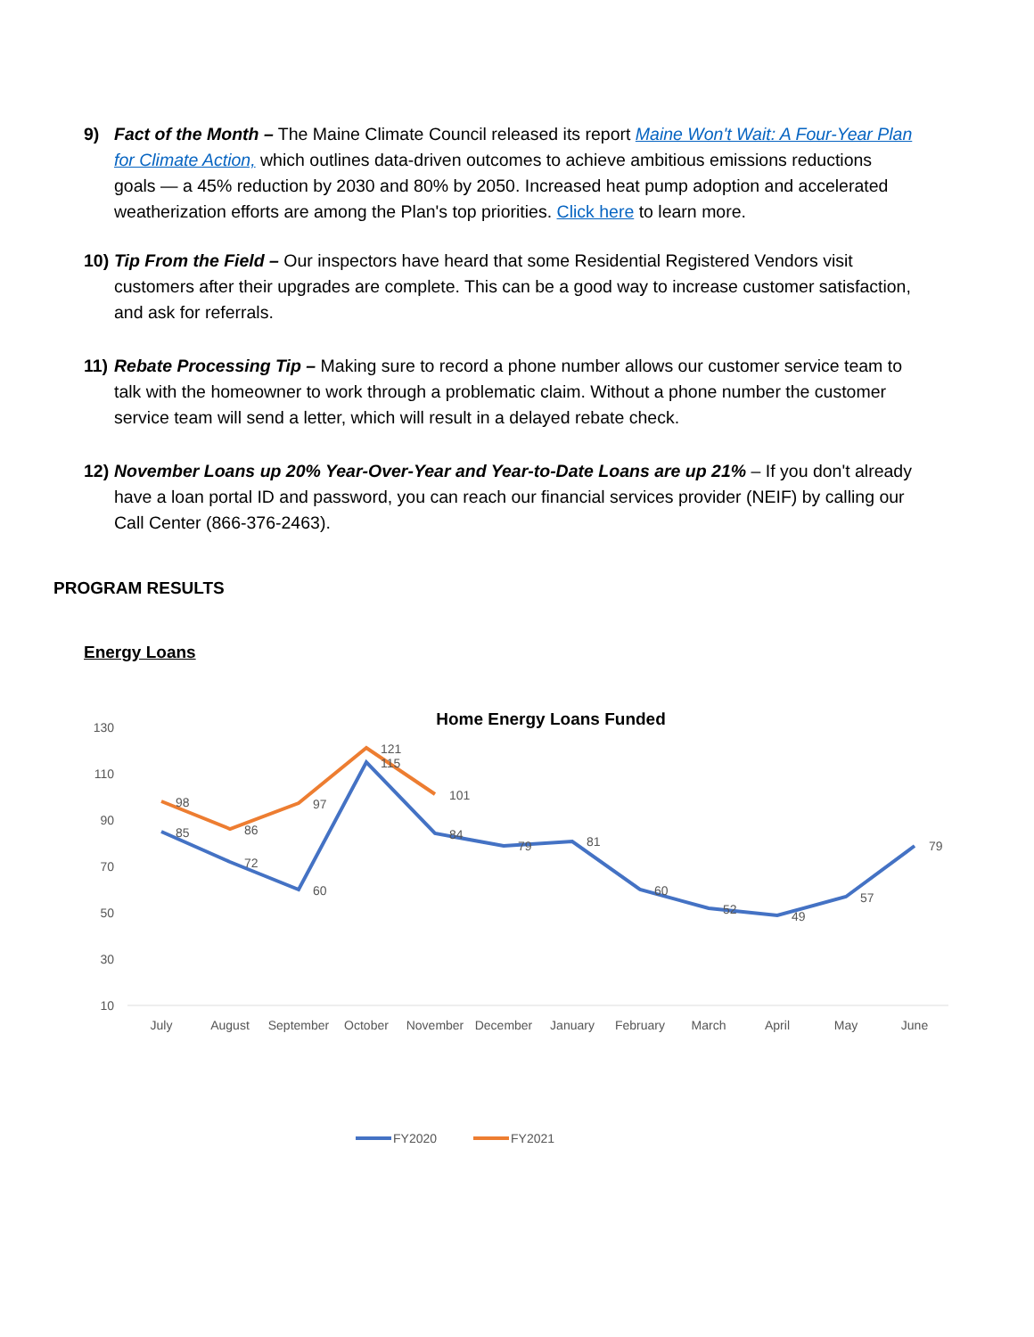9) Fact of the Month – The Maine Climate Council released its report Maine Won't Wait: A Four-Year Plan for Climate Action, which outlines data-driven outcomes to achieve ambitious emissions reductions goals — a 45% reduction by 2030 and 80% by 2050. Increased heat pump adoption and accelerated weatherization efforts are among the Plan's top priorities. Click here to learn more.
10) Tip From the Field – Our inspectors have heard that some Residential Registered Vendors visit customers after their upgrades are complete. This can be a good way to increase customer satisfaction, and ask for referrals.
11) Rebate Processing Tip – Making sure to record a phone number allows our customer service team to talk with the homeowner to work through a problematic claim. Without a phone number the customer service team will send a letter, which will result in a delayed rebate check.
12) November Loans up 20% Year-Over-Year and Year-to-Date Loans are up 21% – If you don't already have a loan portal ID and password, you can reach our financial services provider (NEIF) by calling our Call Center (866-376-2463).
PROGRAM RESULTS
Energy Loans
Home Energy Loans Funded
130
110
90
70
50
30
10
85
72
60
115
84
79
81
60
52
49
57
79
98
86
97
121
101
July
August
September
October
November
December
January
February
March
April
May
June
FY2020
FY2021